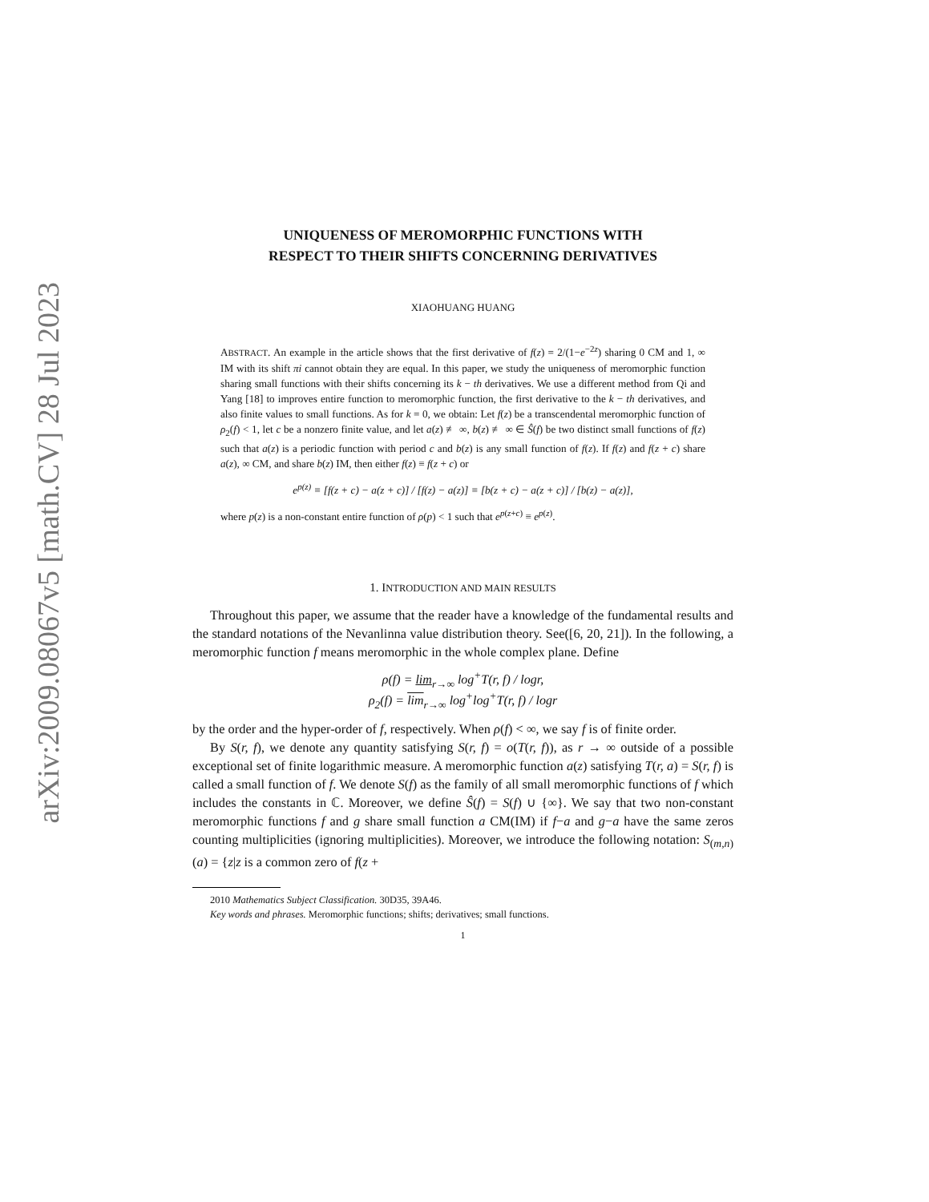arXiv:2009.08067v5 [math.CV] 28 Jul 2023
UNIQUENESS OF MEROMORPHIC FUNCTIONS WITH
RESPECT TO THEIR SHIFTS CONCERNING DERIVATIVES
XIAOHUANG HUANG
ABSTRACT. An example in the article shows that the first derivative of f(z) = 2/(1−e<sup>−2z</sup>) sharing 0 CM and 1, ∞ IM with its shift πi cannot obtain they are equal. In this paper, we study the uniqueness of meromorphic function sharing small functions with their shifts concerning its k − th derivatives. We use a different method from Qi and Yang [18] to improves entire function to meromorphic function, the first derivative to the k − th derivatives, and also finite values to small functions. As for k = 0, we obtain: Let f(z) be a transcendental meromorphic function of ρ<sub>2</sub>(f) < 1, let c be a nonzero finite value, and let a(z) ≢ ∞, b(z) ≢ ∞ ∈ Ŝ(f) be two distinct small functions of f(z) such that a(z) is a periodic function with period c and b(z) is any small function of f(z). If f(z) and f(z + c) share a(z), ∞ CM, and share b(z) IM, then either f(z) ≡ f(z + c) or
e<sup>p(z)</sup> ≡ [f(z + c) − a(z + c)] / [f(z) − a(z)] ≡ [b(z + c) − a(z + c)] / [b(z) − a(z)],
where p(z) is a non-constant entire function of ρ(p) < 1 such that e<sup>p(z+c)</sup> ≡ e<sup>p(z)</sup>.
1. INTRODUCTION AND MAIN RESULTS
Throughout this paper, we assume that the reader have a knowledge of the fundamental results and the standard notations of the Nevanlinna value distribution theory. See([6, 20, 21]). In the following, a meromorphic function f means meromorphic in the whole complex plane. Define
ρ(f) = lim<sub>r→∞</sub> log<sup>+</sup>T(r, f) / logr,
ρ<sub>2</sub>(f) = lim<sub>r→∞</sub> log<sup>+</sup>log<sup>+</sup>T(r, f) / logr
by the order and the hyper-order of f, respectively. When ρ(f) < ∞, we say f is of finite order.
By S(r, f), we denote any quantity satisfying S(r, f) = o(T(r, f)), as r → ∞ outside of a possible exceptional set of finite logarithmic measure. A meromorphic function a(z) satisfying T(r, a) = S(r, f) is called a small function of f. We denote S(f) as the family of all small meromorphic functions of f which includes the constants in ℂ. Moreover, we define Ŝ(f) = S(f) ∪ {∞}. We say that two non-constant meromorphic functions f and g share small function a CM(IM) if f−a and g−a have the same zeros counting multiplicities (ignoring multiplicities). Moreover, we introduce the following notation: S<sub>(m,n)</sub>(a) = {z|z is a common zero of f(z +
2010 Mathematics Subject Classification. 30D35, 39A46.
Key words and phrases. Meromorphic functions; shifts; derivatives; small functions.
1